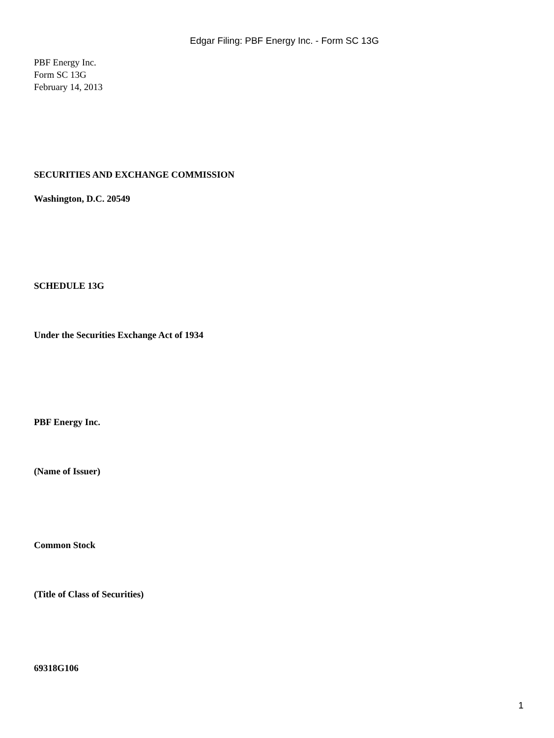Edgar Filing: PBF Energy Inc. - Form SC 13G
PBF Energy Inc.
Form SC 13G
February 14, 2013
SECURITIES AND EXCHANGE COMMISSION
Washington, D.C. 20549
SCHEDULE 13G
Under the Securities Exchange Act of 1934
PBF Energy Inc.
(Name of Issuer)
Common Stock
(Title of Class of Securities)
69318G106
1